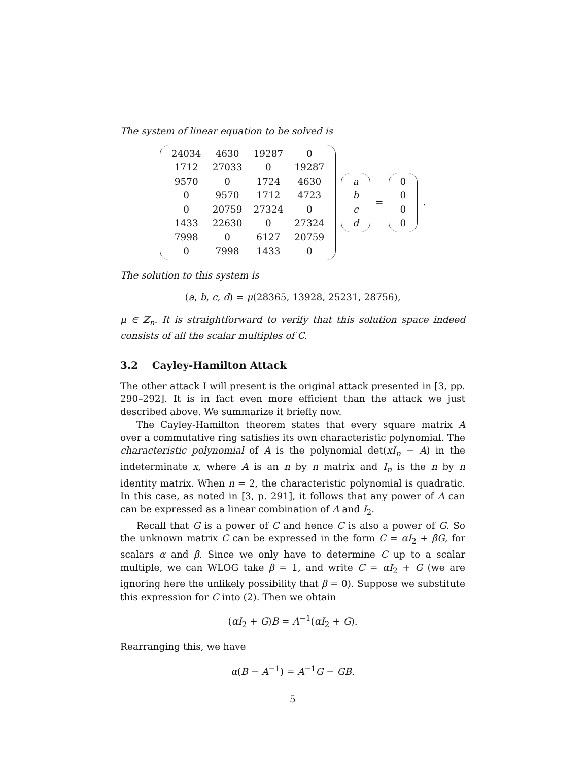The system of linear equation to be solved is
| 24034 | 4630 | 19287 | 0 |
| 1712 | 27033 | 0 | 19287 |
| 9570 | 0 | 1724 | 4630 |
| 0 | 9570 | 1712 | 4723 |
| 0 | 20759 | 27324 | 0 |
| 1433 | 22630 | 0 | 27324 |
| 7998 | 0 | 6127 | 20759 |
| 0 | 7998 | 1433 | 0 |
| a |
| b |
| c |
| d |
=
| 0 |
| 0 |
| 0 |
| 0 |
.
The solution to this system is
(a, b, c, d) = μ(28365, 13928, 25231, 28756),
μ ∈ ℤ<sub>n</sub>. It is straightforward to verify that this solution space indeed consists of all the scalar multiples of C.
3.2 Cayley-Hamilton Attack
The other attack I will present is the original attack presented in [3, pp. 290–292]. It is in fact even more efficient than the attack we just described above. We summarize it briefly now.
The Cayley-Hamilton theorem states that every square matrix A over a commutative ring satisfies its own characteristic polynomial. The characteristic polynomial of A is the polynomial det(xI<sub>n</sub> − A) in the indeterminate x, where A is an n by n matrix and I<sub>n</sub> is the n by n identity matrix. When n = 2, the characteristic polynomial is quadratic. In this case, as noted in [3, p. 291], it follows that any power of A can can be expressed as a linear combination of A and I<sub>2</sub>.
Recall that G is a power of C and hence C is also a power of G. So the unknown matrix C can be expressed in the form C = αI<sub>2</sub> + βG, for scalars α and β. Since we only have to determine C up to a scalar multiple, we can WLOG take β = 1, and write C = αI<sub>2</sub> + G (we are ignoring here the unlikely possibility that β = 0). Suppose we substitute this expression for C into (2). Then we obtain
(αI<sub>2</sub> + G)B = A<sup>−1</sup>(αI<sub>2</sub> + G).
Rearranging this, we have
α(B − A<sup>−1</sup>) = A<sup>−1</sup>G − GB.
5